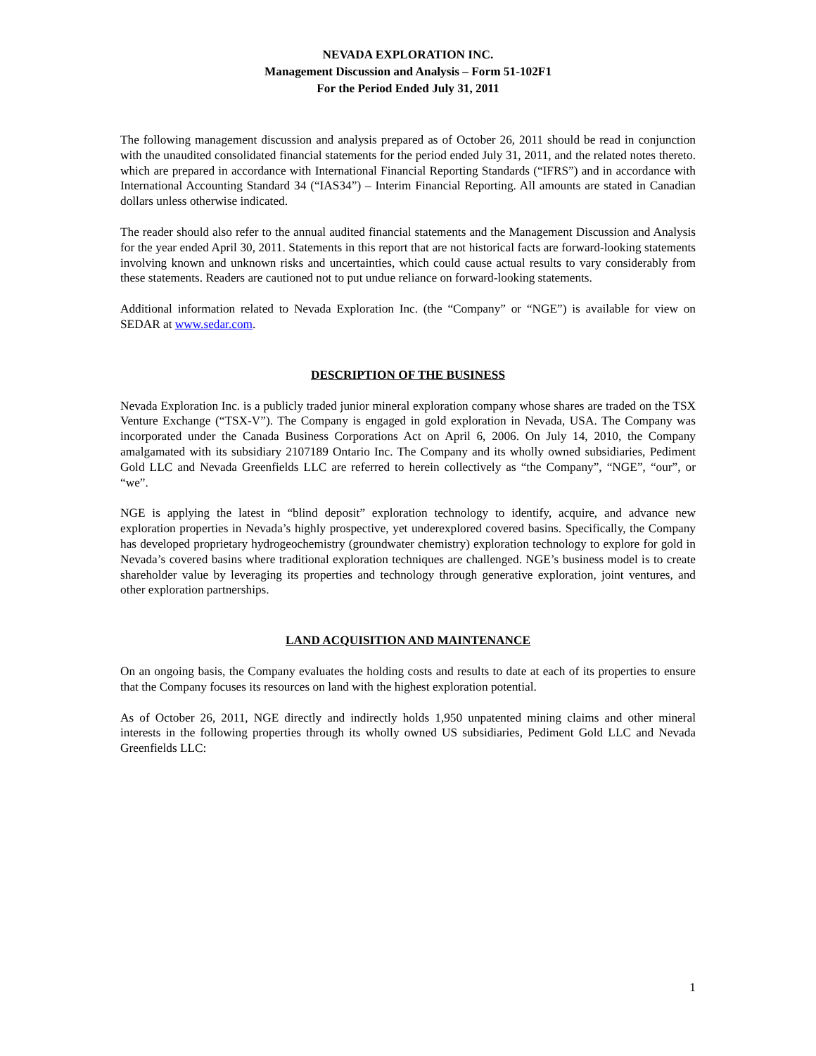NEVADA EXPLORATION INC.
Management Discussion and Analysis – Form 51-102F1
For the Period Ended July 31, 2011
The following management discussion and analysis prepared as of October 26, 2011 should be read in conjunction with the unaudited consolidated financial statements for the period ended July 31, 2011, and the related notes thereto. which are prepared in accordance with International Financial Reporting Standards (“IFRS”) and in accordance with International Accounting Standard 34 (“IAS34”) – Interim Financial Reporting. All amounts are stated in Canadian dollars unless otherwise indicated.
The reader should also refer to the annual audited financial statements and the Management Discussion and Analysis for the year ended April 30, 2011. Statements in this report that are not historical facts are forward-looking statements involving known and unknown risks and uncertainties, which could cause actual results to vary considerably from these statements. Readers are cautioned not to put undue reliance on forward-looking statements.
Additional information related to Nevada Exploration Inc. (the “Company” or “NGE”) is available for view on SEDAR at www.sedar.com.
DESCRIPTION OF THE BUSINESS
Nevada Exploration Inc. is a publicly traded junior mineral exploration company whose shares are traded on the TSX Venture Exchange (“TSX-V”). The Company is engaged in gold exploration in Nevada, USA. The Company was incorporated under the Canada Business Corporations Act on April 6, 2006. On July 14, 2010, the Company amalgamated with its subsidiary 2107189 Ontario Inc. The Company and its wholly owned subsidiaries, Pediment Gold LLC and Nevada Greenfields LLC are referred to herein collectively as “the Company”, “NGE”, “our”, or “we”.
NGE is applying the latest in “blind deposit” exploration technology to identify, acquire, and advance new exploration properties in Nevada’s highly prospective, yet underexplored covered basins. Specifically, the Company has developed proprietary hydrogeochemistry (groundwater chemistry) exploration technology to explore for gold in Nevada’s covered basins where traditional exploration techniques are challenged. NGE’s business model is to create shareholder value by leveraging its properties and technology through generative exploration, joint ventures, and other exploration partnerships.
LAND ACQUISITION AND MAINTENANCE
On an ongoing basis, the Company evaluates the holding costs and results to date at each of its properties to ensure that the Company focuses its resources on land with the highest exploration potential.
As of October 26, 2011, NGE directly and indirectly holds 1,950 unpatented mining claims and other mineral interests in the following properties through its wholly owned US subsidiaries, Pediment Gold LLC and Nevada Greenfields LLC:
1